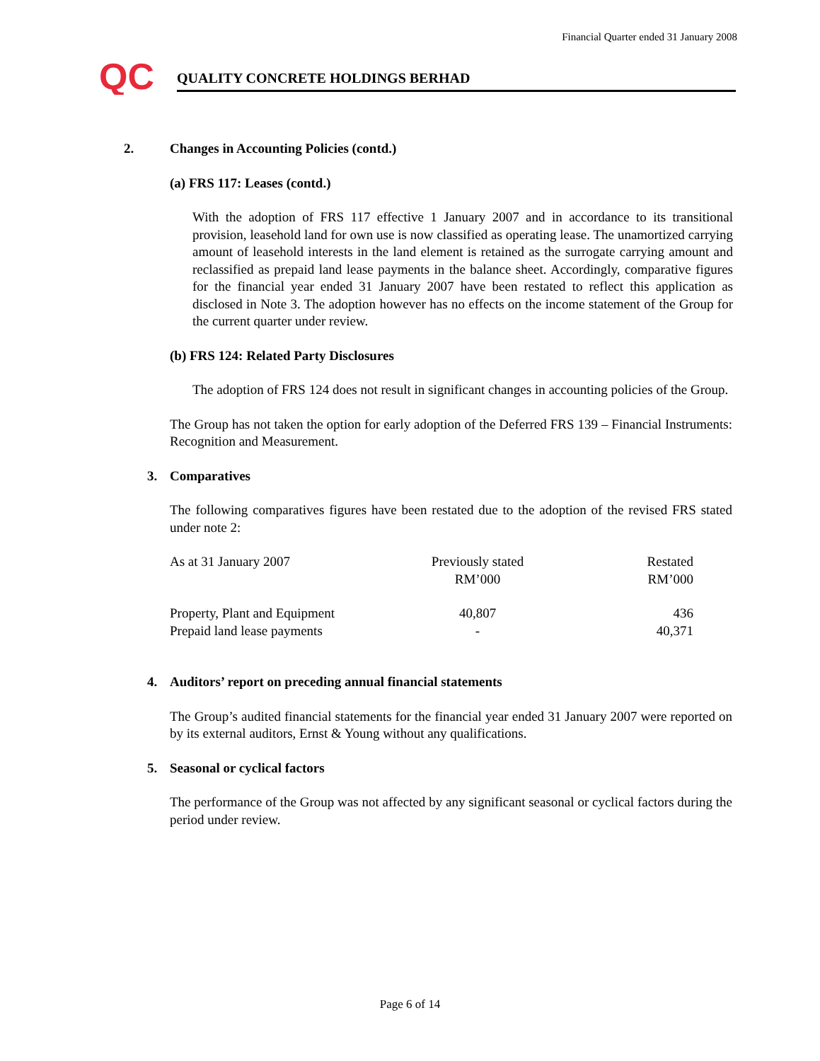Financial Quarter ended 31 January 2008
QC
QUALITY CONCRETE HOLDINGS BERHAD
2. Changes in Accounting Policies (contd.)
(a) FRS 117: Leases (contd.)
With the adoption of FRS 117 effective 1 January 2007 and in accordance to its transitional provision, leasehold land for own use is now classified as operating lease. The unamortized carrying amount of leasehold interests in the land element is retained as the surrogate carrying amount and reclassified as prepaid land lease payments in the balance sheet. Accordingly, comparative figures for the financial year ended 31 January 2007 have been restated to reflect this application as disclosed in Note 3. The adoption however has no effects on the income statement of the Group for the current quarter under review.
(b) FRS 124: Related Party Disclosures
The adoption of FRS 124 does not result in significant changes in accounting policies of the Group.
The Group has not taken the option for early adoption of the Deferred FRS 139 – Financial Instruments: Recognition and Measurement.
3. Comparatives
The following comparatives figures have been restated due to the adoption of the revised FRS stated under note 2:
| As at 31 January 2007 | Previously stated RM’000 | Restated RM’000 |
| --- | --- | --- |
| Property, Plant and Equipment | 40,807 | 436 |
| Prepaid land lease payments | - | 40,371 |
4. Auditors’ report on preceding annual financial statements
The Group’s audited financial statements for the financial year ended 31 January 2007 were reported on by its external auditors, Ernst & Young without any qualifications.
5. Seasonal or cyclical factors
The performance of the Group was not affected by any significant seasonal or cyclical factors during the period under review.
Page 6 of 14